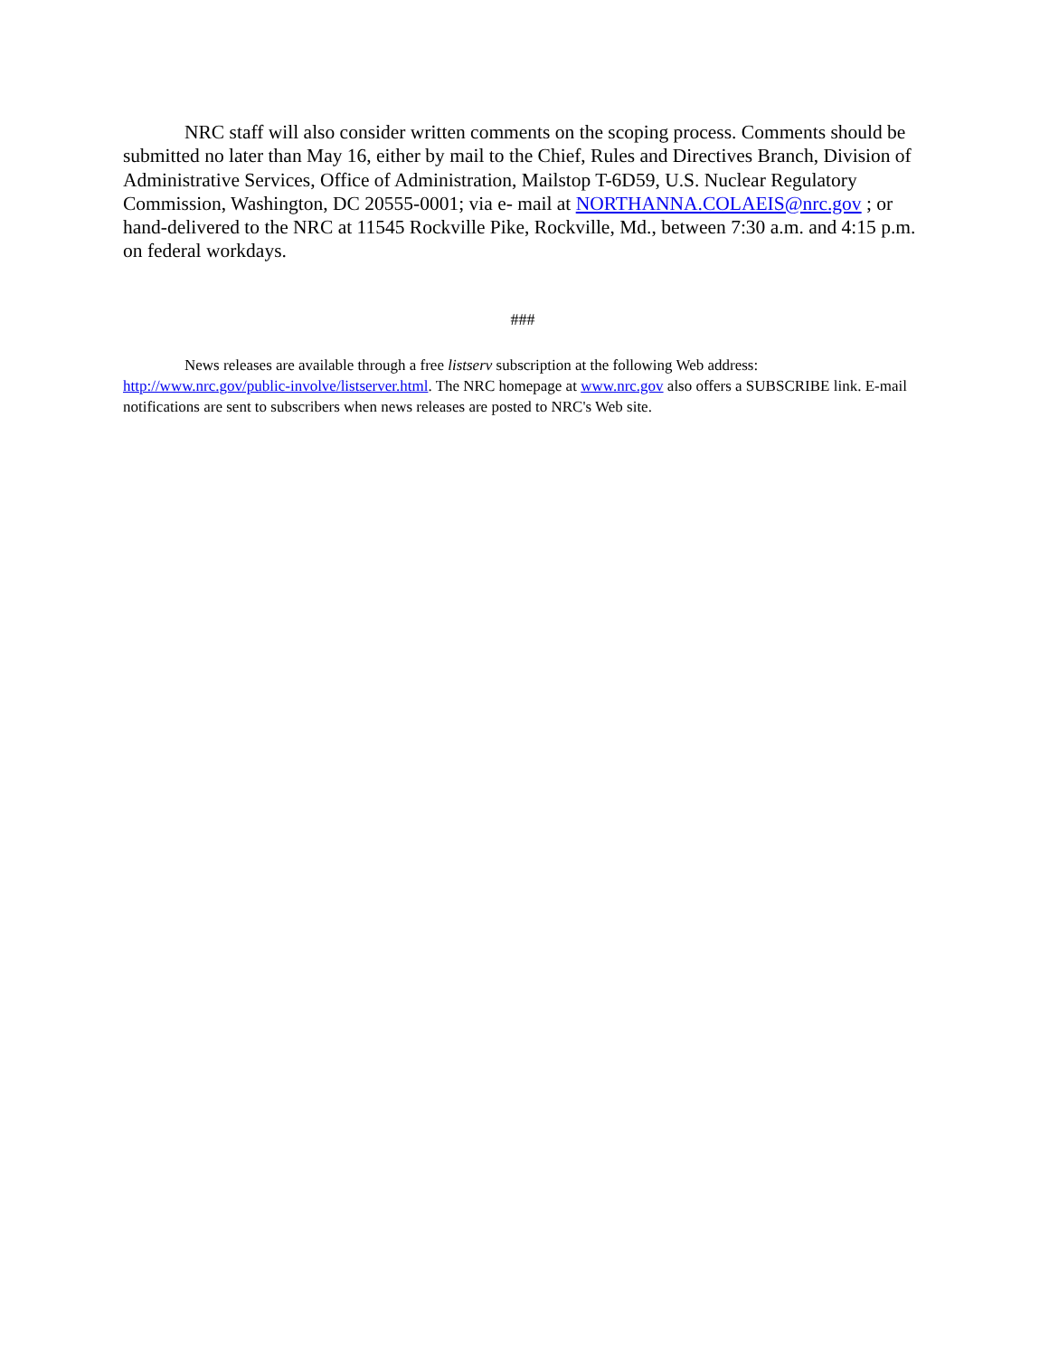NRC staff will also consider written comments on the scoping process. Comments should be submitted no later than May 16, either by mail to the Chief, Rules and Directives Branch, Division of Administrative Services, Office of Administration, Mailstop T-6D59, U.S. Nuclear Regulatory Commission, Washington, DC 20555-0001; via e- mail at NORTHANNA.COLAEIS@nrc.gov ; or hand-delivered to the NRC at 11545 Rockville Pike, Rockville, Md., between 7:30 a.m. and 4:15 p.m. on federal workdays.
###
News releases are available through a free listserv subscription at the following Web address: http://www.nrc.gov/public-involve/listserver.html. The NRC homepage at www.nrc.gov also offers a SUBSCRIBE link. E-mail notifications are sent to subscribers when news releases are posted to NRC's Web site.